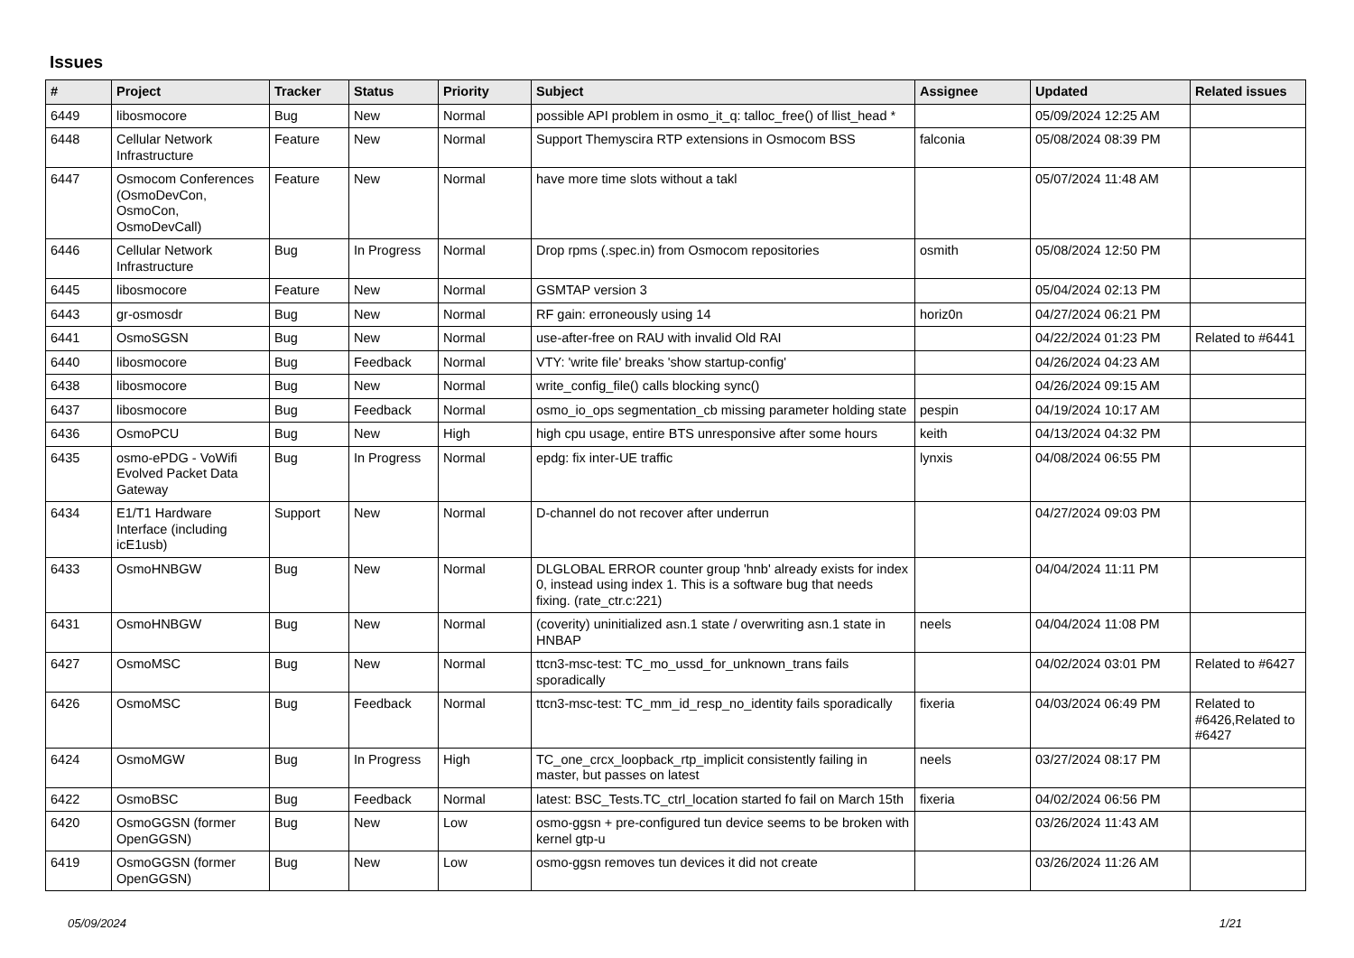Issues
| # | Project | Tracker | Status | Priority | Subject | Assignee | Updated | Related issues |
| --- | --- | --- | --- | --- | --- | --- | --- | --- |
| 6449 | libosmocore | Bug | New | Normal | possible API problem in osmo_it_q: talloc_free() of llist_head * | | 05/09/2024 12:25 AM | |
| 6448 | Cellular Network Infrastructure | Feature | New | Normal | Support Themyscira RTP extensions in Osmocom BSS | falconia | 05/08/2024 08:39 PM | |
| 6447 | Osmocom Conferences (OsmoDevCon, OsmoCon, OsmoDevCall) | Feature | New | Normal | have more time slots without a takl | | 05/07/2024 11:48 AM | |
| 6446 | Cellular Network Infrastructure | Bug | In Progress | Normal | Drop rpms (.spec.in) from Osmocom repositories | osmith | 05/08/2024 12:50 PM | |
| 6445 | libosmocore | Feature | New | Normal | GSMTAP version 3 | | 05/04/2024 02:13 PM | |
| 6443 | gr-osmosdr | Bug | New | Normal | RF gain: erroneously using 14 | horiz0n | 04/27/2024 06:21 PM | |
| 6441 | OsmoSGSN | Bug | New | Normal | use-after-free on RAU with invalid Old RAI | | 04/22/2024 01:23 PM | Related to #6441 |
| 6440 | libosmocore | Bug | Feedback | Normal | VTY: 'write file' breaks 'show startup-config' | | 04/26/2024 04:23 AM | |
| 6438 | libosmocore | Bug | New | Normal | write_config_file() calls blocking sync() | | 04/26/2024 09:15 AM | |
| 6437 | libosmocore | Bug | Feedback | Normal | osmo_io_ops segmentation_cb missing parameter holding state | pespin | 04/19/2024 10:17 AM | |
| 6436 | OsmoPCU | Bug | New | High | high cpu usage, entire BTS unresponsive after some hours | keith | 04/13/2024 04:32 PM | |
| 6435 | osmo-ePDG - VoWifi Evolved Packet Data Gateway | Bug | In Progress | Normal | epdg: fix inter-UE traffic | lynxis | 04/08/2024 06:55 PM | |
| 6434 | E1/T1 Hardware Interface (including icE1usb) | Support | New | Normal | D-channel do not recover after underrun | | 04/27/2024 09:03 PM | |
| 6433 | OsmoHNBGW | Bug | New | Normal | DLGLOBAL ERROR counter group 'hnb' already exists for index 0, instead using index 1. This is a software bug that needs fixing. (rate_ctr.c:221) | | 04/04/2024 11:11 PM | |
| 6431 | OsmoHNBGW | Bug | New | Normal | (coverity) uninitialized asn.1 state / overwriting asn.1 state in HNBAP | neels | 04/04/2024 11:08 PM | |
| 6427 | OsmoMSC | Bug | New | Normal | ttcn3-msc-test: TC_mo_ussd_for_unknown_trans fails sporadically | | 04/02/2024 03:01 PM | Related to #6427 |
| 6426 | OsmoMSC | Bug | Feedback | Normal | ttcn3-msc-test: TC_mm_id_resp_no_identity fails sporadically | fixeria | 04/03/2024 06:49 PM | Related to #6426,Related to #6427 |
| 6424 | OsmoMGW | Bug | In Progress | High | TC_one_crcx_loopback_rtp_implicit consistently failing in master, but passes on latest | neels | 03/27/2024 08:17 PM | |
| 6422 | OsmoBSC | Bug | Feedback | Normal | latest: BSC_Tests.TC_ctrl_location started fo fail on March 15th | fixeria | 04/02/2024 06:56 PM | |
| 6420 | OsmoGGSN (former OpenGGSN) | Bug | New | Low | osmo-ggsn + pre-configured tun device seems to be broken with kernel gtp-u | | 03/26/2024 11:43 AM | |
| 6419 | OsmoGGSN (former OpenGGSN) | Bug | New | Low | osmo-ggsn removes tun devices it did not create | | 03/26/2024 11:26 AM | |
05/09/2024 1/21